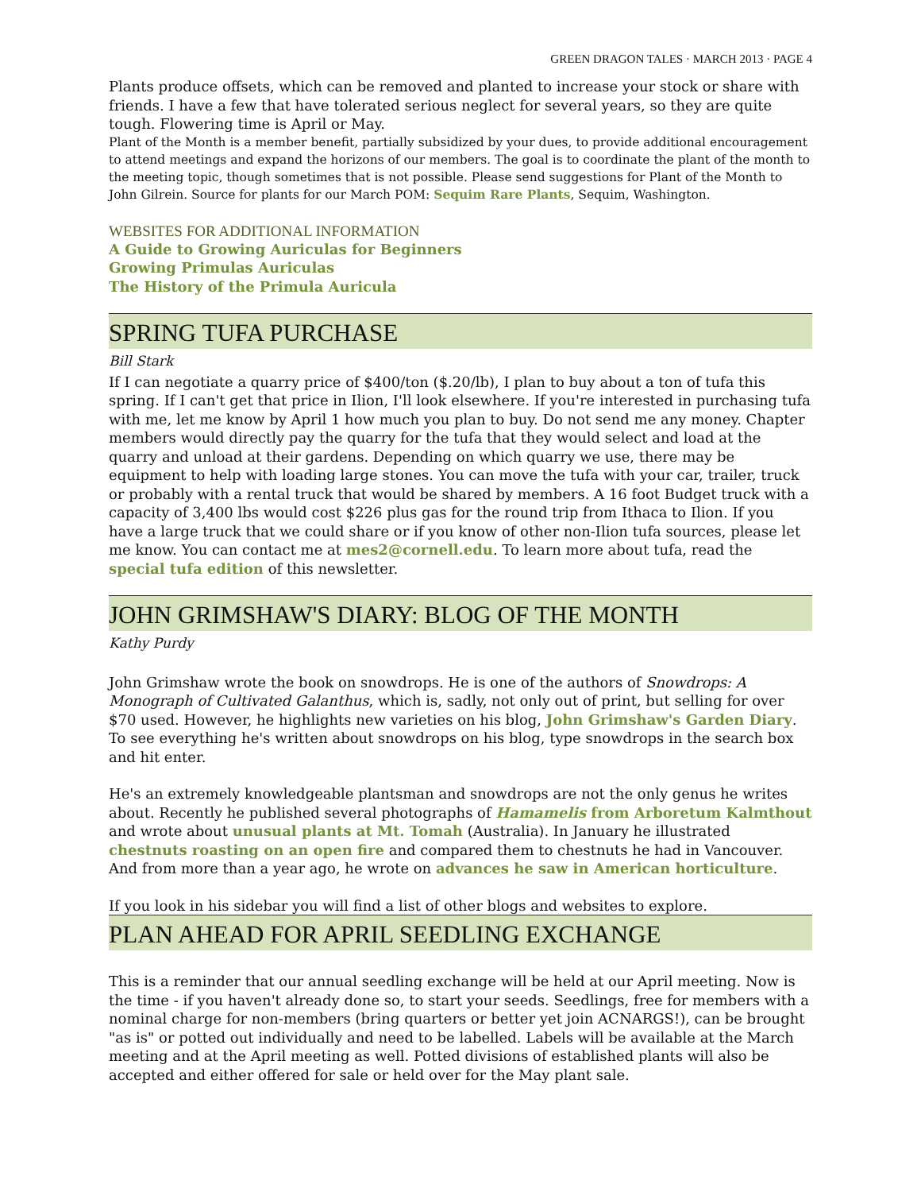GREEN DRAGON TALES · MARCH 2013 · PAGE 4
Plants produce offsets, which can be removed and planted to increase your stock or share with friends. I have a few that have tolerated serious neglect for several years, so they are quite tough. Flowering time is April or May.
Plant of the Month is a member benefit, partially subsidized by your dues, to provide additional encouragement to attend meetings and expand the horizons of our members. The goal is to coordinate the plant of the month to the meeting topic, though sometimes that is not possible. Please send suggestions for Plant of the Month to John Gilrein. Source for plants for our March POM: Sequim Rare Plants, Sequim, Washington.
WEBSITES FOR ADDITIONAL INFORMATION
A Guide to Growing Auriculas for Beginners
Growing Primulas Auriculas
The History of the Primula Auricula
SPRING TUFA PURCHASE
Bill Stark
If I can negotiate a quarry price of $400/ton ($.20/lb), I plan to buy about a ton of tufa this spring. If I can't get that price in Ilion, I'll look elsewhere. If you're interested in purchasing tufa with me, let me know by April 1 how much you plan to buy. Do not send me any money. Chapter members would directly pay the quarry for the tufa that they would select and load at the quarry and unload at their gardens. Depending on which quarry we use, there may be equipment to help with loading large stones. You can move the tufa with your car, trailer, truck or probably with a rental truck that would be shared by members. A 16 foot Budget truck with a capacity of 3,400 lbs would cost $226 plus gas for the round trip from Ithaca to Ilion. If you have a large truck that we could share or if you know of other non-Ilion tufa sources, please let me know. You can contact me at mes2@cornell.edu. To learn more about tufa, read the special tufa edition of this newsletter.
JOHN GRIMSHAW'S DIARY: BLOG OF THE MONTH
Kathy Purdy
John Grimshaw wrote the book on snowdrops. He is one of the authors of Snowdrops: A Monograph of Cultivated Galanthus, which is, sadly, not only out of print, but selling for over $70 used. However, he highlights new varieties on his blog, John Grimshaw's Garden Diary. To see everything he's written about snowdrops on his blog, type snowdrops in the search box and hit enter.
He's an extremely knowledgeable plantsman and snowdrops are not the only genus he writes about. Recently he published several photographs of Hamamelis from Arboretum Kalmthout and wrote about unusual plants at Mt. Tomah (Australia). In January he illustrated chestnuts roasting on an open fire and compared them to chestnuts he had in Vancouver. And from more than a year ago, he wrote on advances he saw in American horticulture.
If you look in his sidebar you will find a list of other blogs and websites to explore.
PLAN AHEAD FOR APRIL SEEDLING EXCHANGE
This is a reminder that our annual seedling exchange will be held at our April meeting. Now is the time - if you haven't already done so, to start your seeds. Seedlings, free for members with a nominal charge for non-members (bring quarters or better yet join ACNARGS!), can be brought "as is" or potted out individually and need to be labelled. Labels will be available at the March meeting and at the April meeting as well. Potted divisions of established plants will also be accepted and either offered for sale or held over for the May plant sale.